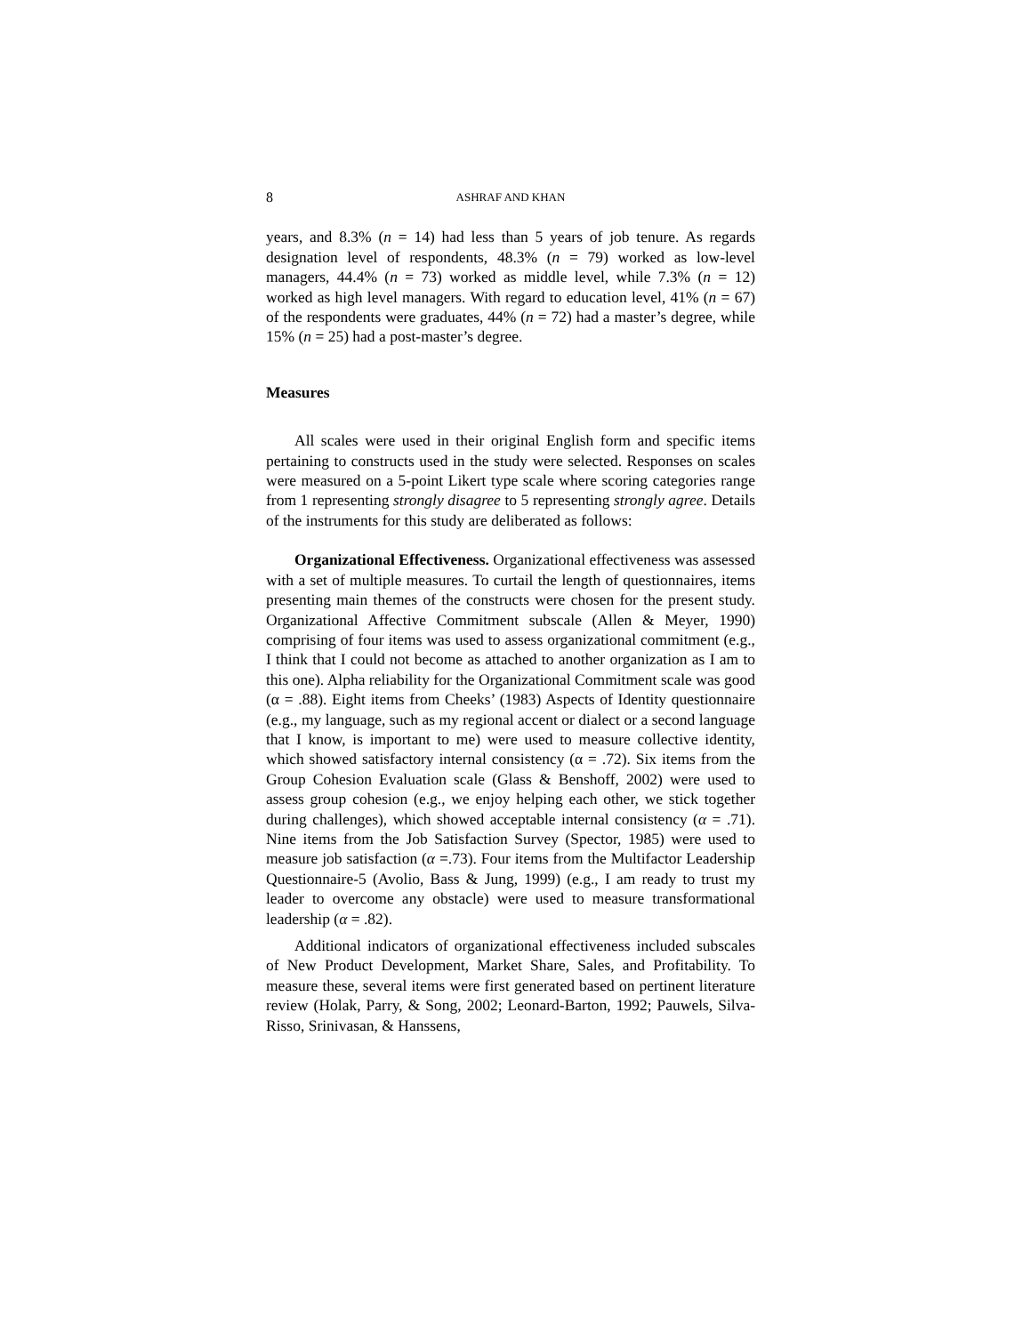8 ASHRAF AND KHAN
years, and 8.3% (n = 14) had less than 5 years of job tenure. As regards designation level of respondents, 48.3% (n = 79) worked as low-level managers, 44.4% (n = 73) worked as middle level, while 7.3% (n = 12) worked as high level managers. With regard to education level, 41% (n = 67) of the respondents were graduates, 44% (n = 72) had a master’s degree, while 15% (n = 25) had a post-master’s degree.
Measures
All scales were used in their original English form and specific items pertaining to constructs used in the study were selected. Responses on scales were measured on a 5-point Likert type scale where scoring categories range from 1 representing strongly disagree to 5 representing strongly agree. Details of the instruments for this study are deliberated as follows:
Organizational Effectiveness. Organizational effectiveness was assessed with a set of multiple measures. To curtail the length of questionnaires, items presenting main themes of the constructs were chosen for the present study. Organizational Affective Commitment subscale (Allen & Meyer, 1990) comprising of four items was used to assess organizational commitment (e.g., I think that I could not become as attached to another organization as I am to this one). Alpha reliability for the Organizational Commitment scale was good (α = .88). Eight items from Cheeks’ (1983) Aspects of Identity questionnaire (e.g., my language, such as my regional accent or dialect or a second language that I know, is important to me) were used to measure collective identity, which showed satisfactory internal consistency (α = .72). Six items from the Group Cohesion Evaluation scale (Glass & Benshoff, 2002) were used to assess group cohesion (e.g., we enjoy helping each other, we stick together during challenges), which showed acceptable internal consistency (α = .71). Nine items from the Job Satisfaction Survey (Spector, 1985) were used to measure job satisfaction (α =.73). Four items from the Multifactor Leadership Questionnaire-5 (Avolio, Bass & Jung, 1999) (e.g., I am ready to trust my leader to overcome any obstacle) were used to measure transformational leadership (α = .82).
Additional indicators of organizational effectiveness included subscales of New Product Development, Market Share, Sales, and Profitability. To measure these, several items were first generated based on pertinent literature review (Holak, Parry, & Song, 2002; Leonard-Barton, 1992; Pauwels, Silva-Risso, Srinivasan, & Hanssens,